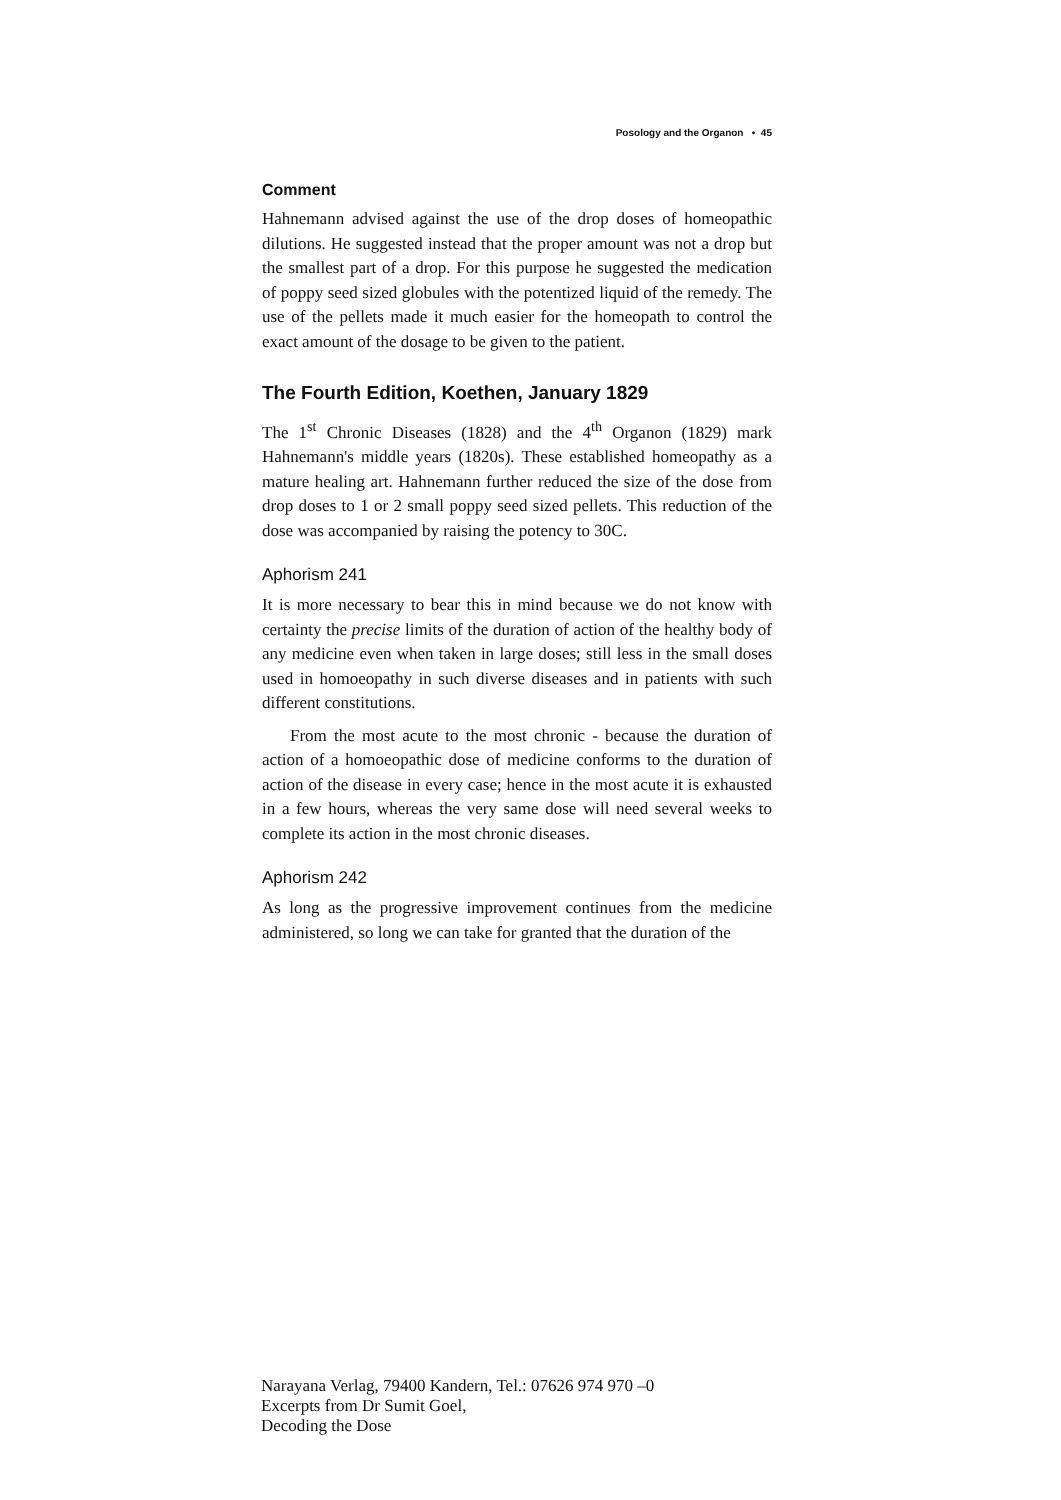Posology and the Organon • 45
Comment
Hahnemann advised against the use of the drop doses of homeopathic dilutions. He suggested instead that the proper amount was not a drop but the smallest part of a drop. For this purpose he suggested the medication of poppy seed sized globules with the potentized liquid of the remedy. The use of the pellets made it much easier for the homeopath to control the exact amount of the dosage to be given to the patient.
The Fourth Edition, Koethen, January 1829
The 1<sup>st</sup> Chronic Diseases (1828) and the 4<sup>th</sup> Organon (1829) mark Hahnemann's middle years (1820s). These established homeopathy as a mature healing art. Hahnemann further reduced the size of the dose from drop doses to 1 or 2 small poppy seed sized pellets. This reduction of the dose was accompanied by raising the potency to 30C.
Aphorism 241
It is more necessary to bear this in mind because we do not know with certainty the precise limits of the duration of action of the healthy body of any medicine even when taken in large doses; still less in the small doses used in homoeopathy in such diverse diseases and in patients with such different constitutions.
From the most acute to the most chronic - because the duration of action of a homoeopathic dose of medicine conforms to the duration of action of the disease in every case; hence in the most acute it is exhausted in a few hours, whereas the very same dose will need several weeks to complete its action in the most chronic diseases.
Aphorism 242
As long as the progressive improvement continues from the medicine administered, so long we can take for granted that the duration of the
Narayana Verlag, 79400 Kandern, Tel.: 07626 974 970 –0
Excerpts from Dr Sumit Goel,
Decoding the Dose